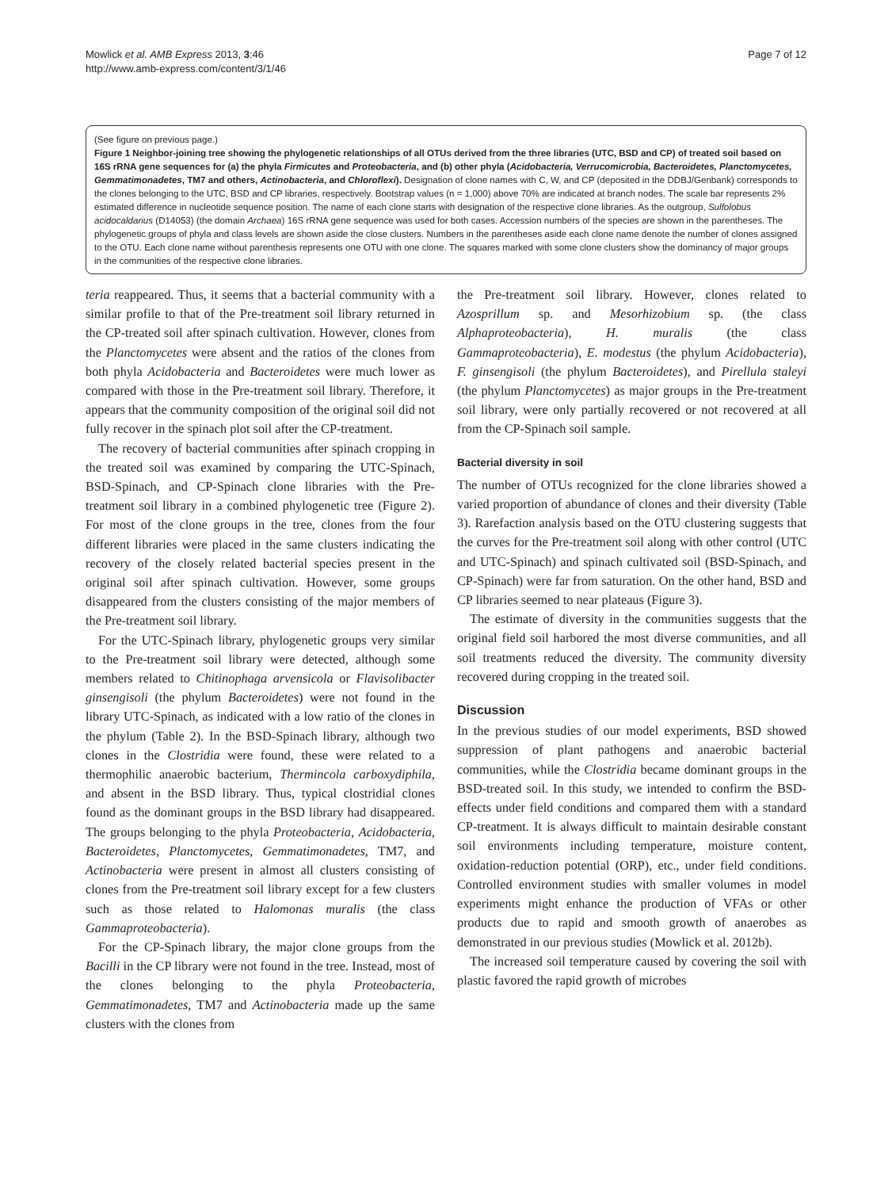Mowlick et al. AMB Express 2013, 3:46
http://www.amb-express.com/content/3/1/46
Page 7 of 12
(See figure on previous page.)
Figure 1 Neighbor-joining tree showing the phylogenetic relationships of all OTUs derived from the three libraries (UTC, BSD and CP) of treated soil based on 16S rRNA gene sequences for (a) the phyla Firmicutes and Proteobacteria, and (b) other phyla (Acidobacteria, Verrucomicrobia, Bacteroidetes, Planctomycetes, Gemmatimonadetes, TM7 and others, Actinobacteria, and Chloroflexi). Designation of clone names with C, W, and CP (deposited in the DDBJ/Genbank) corresponds to the clones belonging to the UTC, BSD and CP libraries, respectively. Bootstrap values (n = 1,000) above 70% are indicated at branch nodes. The scale bar represents 2% estimated difference in nucleotide sequence position. The name of each clone starts with designation of the respective clone libraries. As the outgroup, Sulfolobus acidocaldarius (D14053) (the domain Archaea) 16S rRNA gene sequence was used for both cases. Accession numbers of the species are shown in the parentheses. The phylogenetic groups of phyla and class levels are shown aside the close clusters. Numbers in the parentheses aside each clone name denote the number of clones assigned to the OTU. Each clone name without parenthesis represents one OTU with one clone. The squares marked with some clone clusters show the dominancy of major groups in the communities of the respective clone libraries.
teria reappeared. Thus, it seems that a bacterial community with a similar profile to that of the Pre-treatment soil library returned in the CP-treated soil after spinach cultivation. However, clones from the Planctomycetes were absent and the ratios of the clones from both phyla Acidobacteria and Bacteroidetes were much lower as compared with those in the Pre-treatment soil library. Therefore, it appears that the community composition of the original soil did not fully recover in the spinach plot soil after the CP-treatment.
The recovery of bacterial communities after spinach cropping in the treated soil was examined by comparing the UTC-Spinach, BSD-Spinach, and CP-Spinach clone libraries with the Pre-treatment soil library in a combined phylogenetic tree (Figure 2). For most of the clone groups in the tree, clones from the four different libraries were placed in the same clusters indicating the recovery of the closely related bacterial species present in the original soil after spinach cultivation. However, some groups disappeared from the clusters consisting of the major members of the Pre-treatment soil library.
For the UTC-Spinach library, phylogenetic groups very similar to the Pre-treatment soil library were detected, although some members related to Chitinophaga arvensicola or Flavisolibacter ginsengisoli (the phylum Bacteroidetes) were not found in the library UTC-Spinach, as indicated with a low ratio of the clones in the phylum (Table 2). In the BSD-Spinach library, although two clones in the Clostridia were found, these were related to a thermophilic anaerobic bacterium, Thermincola carboxydiphila, and absent in the BSD library. Thus, typical clostridial clones found as the dominant groups in the BSD library had disappeared. The groups belonging to the phyla Proteobacteria, Acidobacteria, Bacteroidetes, Planctomycetes, Gemmatimonadetes, TM7, and Actinobacteria were present in almost all clusters consisting of clones from the Pre-treatment soil library except for a few clusters such as those related to Halomonas muralis (the class Gammaproteobacteria).
For the CP-Spinach library, the major clone groups from the Bacilli in the CP library were not found in the tree. Instead, most of the clones belonging to the phyla Proteobacteria, Gemmatimonadetes, TM7 and Actinobacteria made up the same clusters with the clones from
the Pre-treatment soil library. However, clones related to Azosprillum sp. and Mesorhizobium sp. (the class Alphaproteobacteria), H. muralis (the class Gammaproteobacteria), E. modestus (the phylum Acidobacteria), F. ginsengisoli (the phylum Bacteroidetes), and Pirellula staleyi (the phylum Planctomycetes) as major groups in the Pre-treatment soil library, were only partially recovered or not recovered at all from the CP-Spinach soil sample.
Bacterial diversity in soil
The number of OTUs recognized for the clone libraries showed a varied proportion of abundance of clones and their diversity (Table 3). Rarefaction analysis based on the OTU clustering suggests that the curves for the Pre-treatment soil along with other control (UTC and UTC-Spinach) and spinach cultivated soil (BSD-Spinach, and CP-Spinach) were far from saturation. On the other hand, BSD and CP libraries seemed to near plateaus (Figure 3).
The estimate of diversity in the communities suggests that the original field soil harbored the most diverse communities, and all soil treatments reduced the diversity. The community diversity recovered during cropping in the treated soil.
Discussion
In the previous studies of our model experiments, BSD showed suppression of plant pathogens and anaerobic bacterial communities, while the Clostridia became dominant groups in the BSD-treated soil. In this study, we intended to confirm the BSD-effects under field conditions and compared them with a standard CP-treatment. It is always difficult to maintain desirable constant soil environments including temperature, moisture content, oxidation-reduction potential (ORP), etc., under field conditions. Controlled environment studies with smaller volumes in model experiments might enhance the production of VFAs or other products due to rapid and smooth growth of anaerobes as demonstrated in our previous studies (Mowlick et al. 2012b).
The increased soil temperature caused by covering the soil with plastic favored the rapid growth of microbes